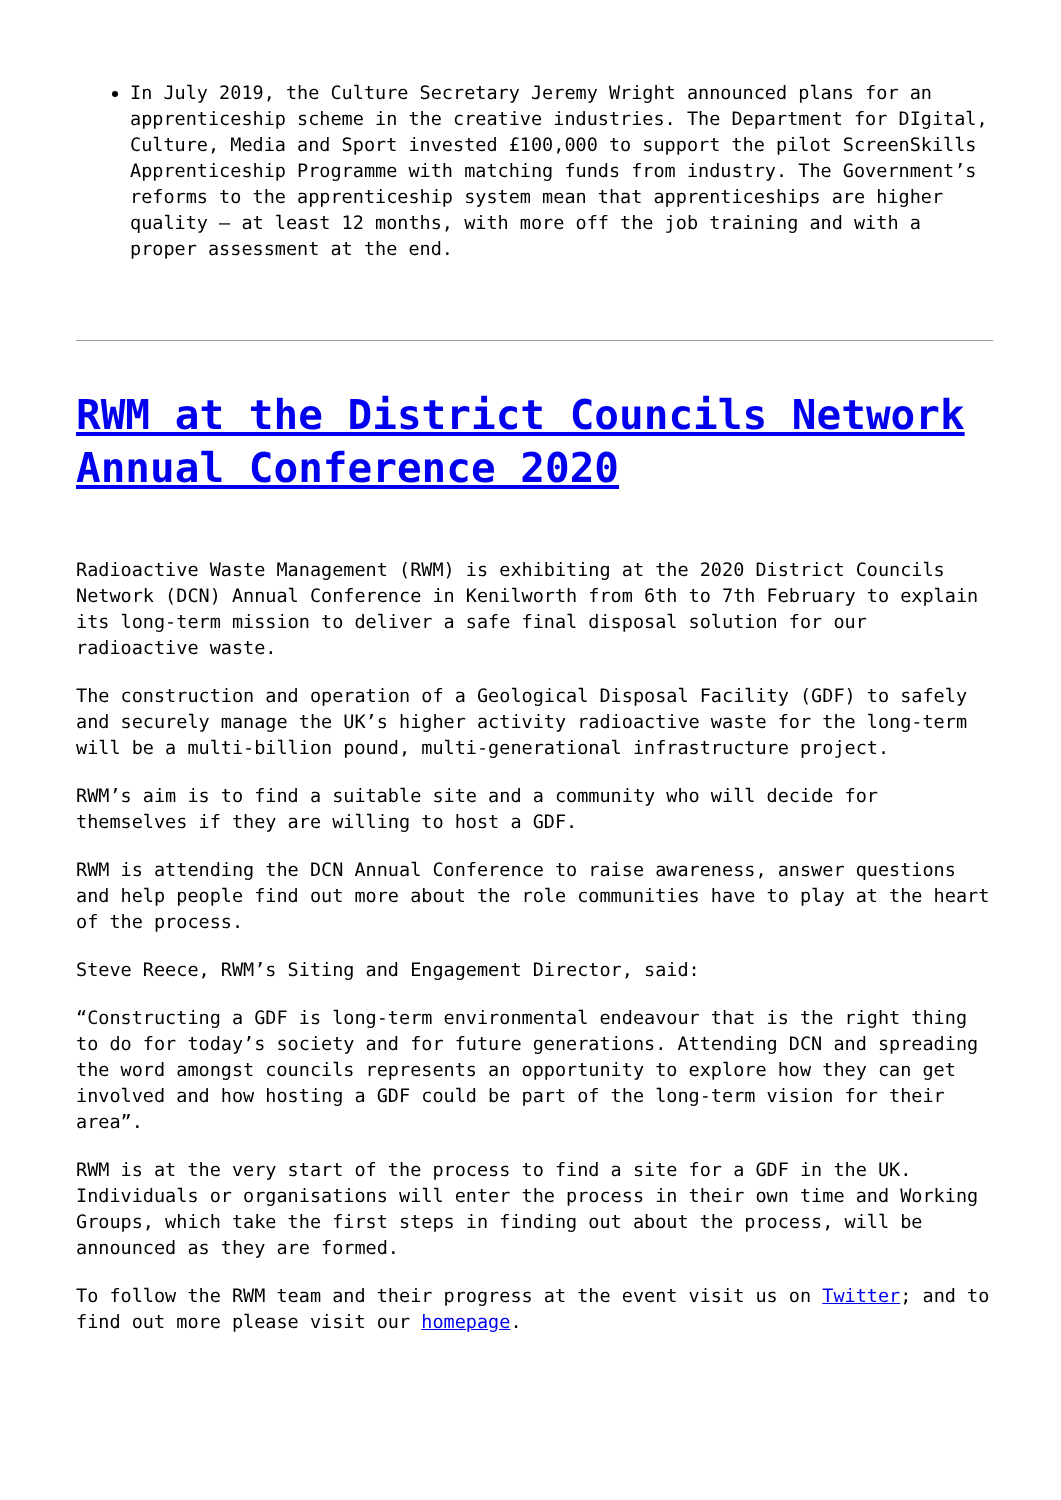In July 2019, the Culture Secretary Jeremy Wright announced plans for an apprenticeship scheme in the creative industries. The Department for DIgital, Culture, Media and Sport invested £100,000 to support the pilot ScreenSkills Apprenticeship Programme with matching funds from industry. The Government’s reforms to the apprenticeship system mean that apprenticeships are higher quality – at least 12 months, with more off the job training and with a proper assessment at the end.
RWM at the District Councils Network Annual Conference 2020
Radioactive Waste Management (RWM) is exhibiting at the 2020 District Councils Network (DCN) Annual Conference in Kenilworth from 6th to 7th February to explain its long-term mission to deliver a safe final disposal solution for our radioactive waste.
The construction and operation of a Geological Disposal Facility (GDF) to safely and securely manage the UK’s higher activity radioactive waste for the long-term will be a multi-billion pound, multi-generational infrastructure project.
RWM’s aim is to find a suitable site and a community who will decide for themselves if they are willing to host a GDF.
RWM is attending the DCN Annual Conference to raise awareness, answer questions and help people find out more about the role communities have to play at the heart of the process.
Steve Reece, RWM’s Siting and Engagement Director, said:
“Constructing a GDF is long-term environmental endeavour that is the right thing to do for today’s society and for future generations. Attending DCN and spreading the word amongst councils represents an opportunity to explore how they can get involved and how hosting a GDF could be part of the long-term vision for their area”.
RWM is at the very start of the process to find a site for a GDF in the UK. Individuals or organisations will enter the process in their own time and Working Groups, which take the first steps in finding out about the process, will be announced as they are formed.
To follow the RWM team and their progress at the event visit us on Twitter; and to find out more please visit our homepage.